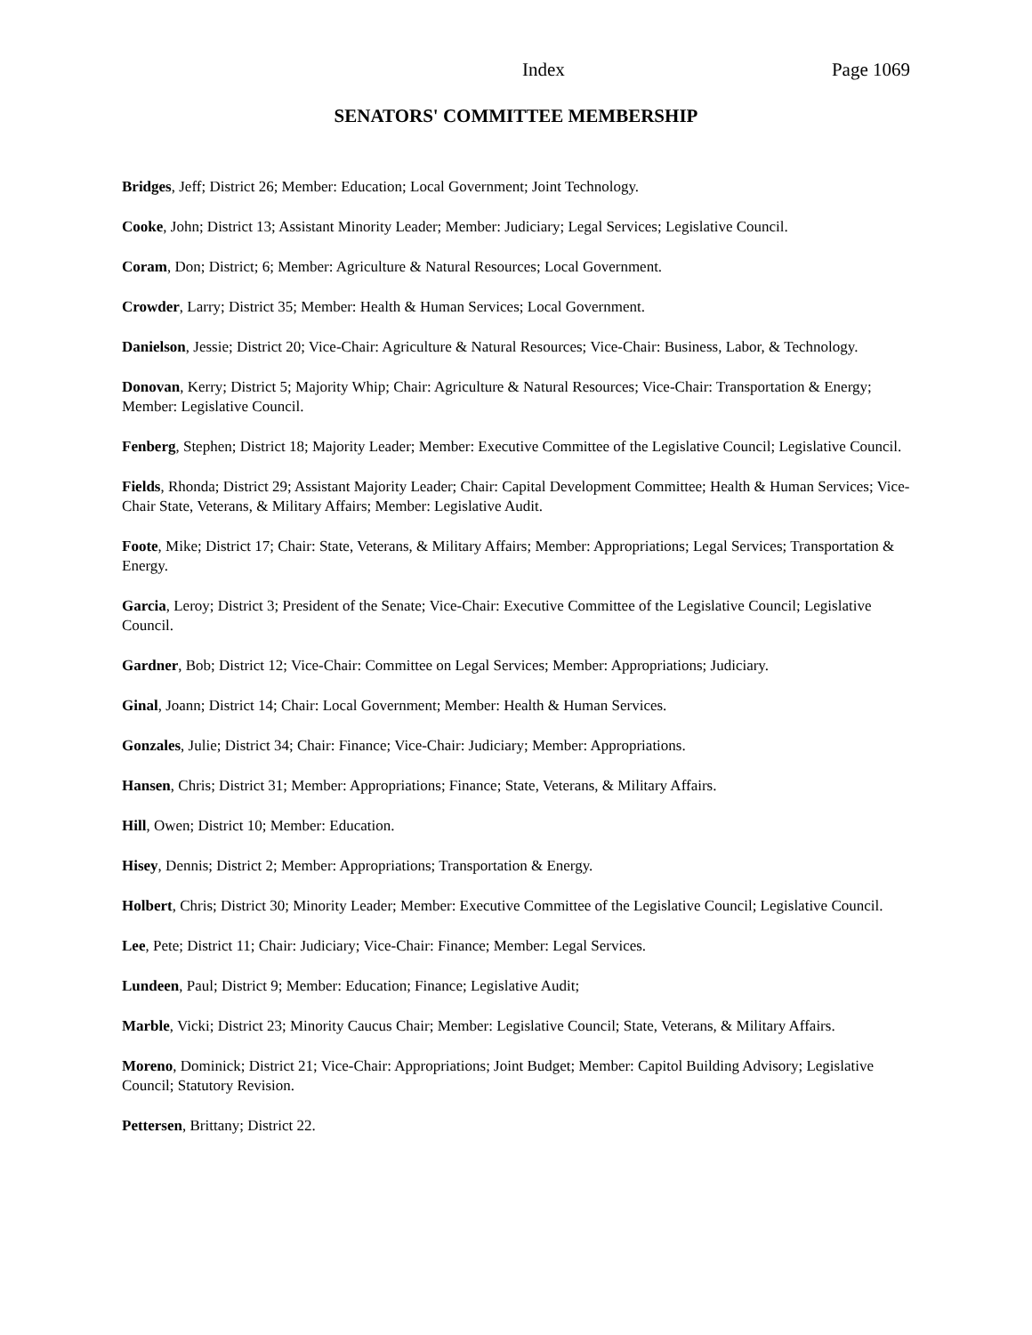Index Page 1069
SENATORS' COMMITTEE MEMBERSHIP
Bridges, Jeff; District 26; Member: Education; Local Government; Joint Technology.
Cooke, John; District 13; Assistant Minority Leader; Member: Judiciary; Legal Services; Legislative Council.
Coram, Don; District; 6; Member: Agriculture & Natural Resources; Local Government.
Crowder, Larry; District 35; Member: Health & Human Services; Local Government.
Danielson, Jessie; District 20; Vice-Chair: Agriculture & Natural Resources; Vice-Chair: Business, Labor, & Technology.
Donovan, Kerry; District 5; Majority Whip; Chair: Agriculture & Natural Resources; Vice-Chair: Transportation & Energy; Member: Legislative Council.
Fenberg, Stephen; District 18; Majority Leader; Member: Executive Committee of the Legislative Council; Legislative Council.
Fields, Rhonda; District 29; Assistant Majority Leader; Chair: Capital Development Committee; Health & Human Services; Vice-Chair State, Veterans, & Military Affairs; Member: Legislative Audit.
Foote, Mike; District 17; Chair: State, Veterans, & Military Affairs; Member: Appropriations; Legal Services; Transportation & Energy.
Garcia, Leroy; District 3; President of the Senate; Vice-Chair: Executive Committee of the Legislative Council; Legislative Council.
Gardner, Bob; District 12; Vice-Chair: Committee on Legal Services; Member: Appropriations; Judiciary.
Ginal, Joann; District 14; Chair: Local Government; Member: Health & Human Services.
Gonzales, Julie; District 34; Chair: Finance; Vice-Chair: Judiciary; Member: Appropriations.
Hansen, Chris; District 31; Member: Appropriations; Finance; State, Veterans, & Military Affairs.
Hill, Owen; District 10; Member: Education.
Hisey, Dennis; District 2; Member: Appropriations; Transportation & Energy.
Holbert, Chris; District 30; Minority Leader; Member: Executive Committee of the Legislative Council; Legislative Council.
Lee, Pete; District 11; Chair: Judiciary; Vice-Chair: Finance; Member: Legal Services.
Lundeen, Paul; District 9; Member: Education; Finance; Legislative Audit;
Marble, Vicki; District 23; Minority Caucus Chair; Member: Legislative Council; State, Veterans, & Military Affairs.
Moreno, Dominick; District 21; Vice-Chair: Appropriations; Joint Budget; Member: Capitol Building Advisory; Legislative Council; Statutory Revision.
Pettersen, Brittany; District 22.